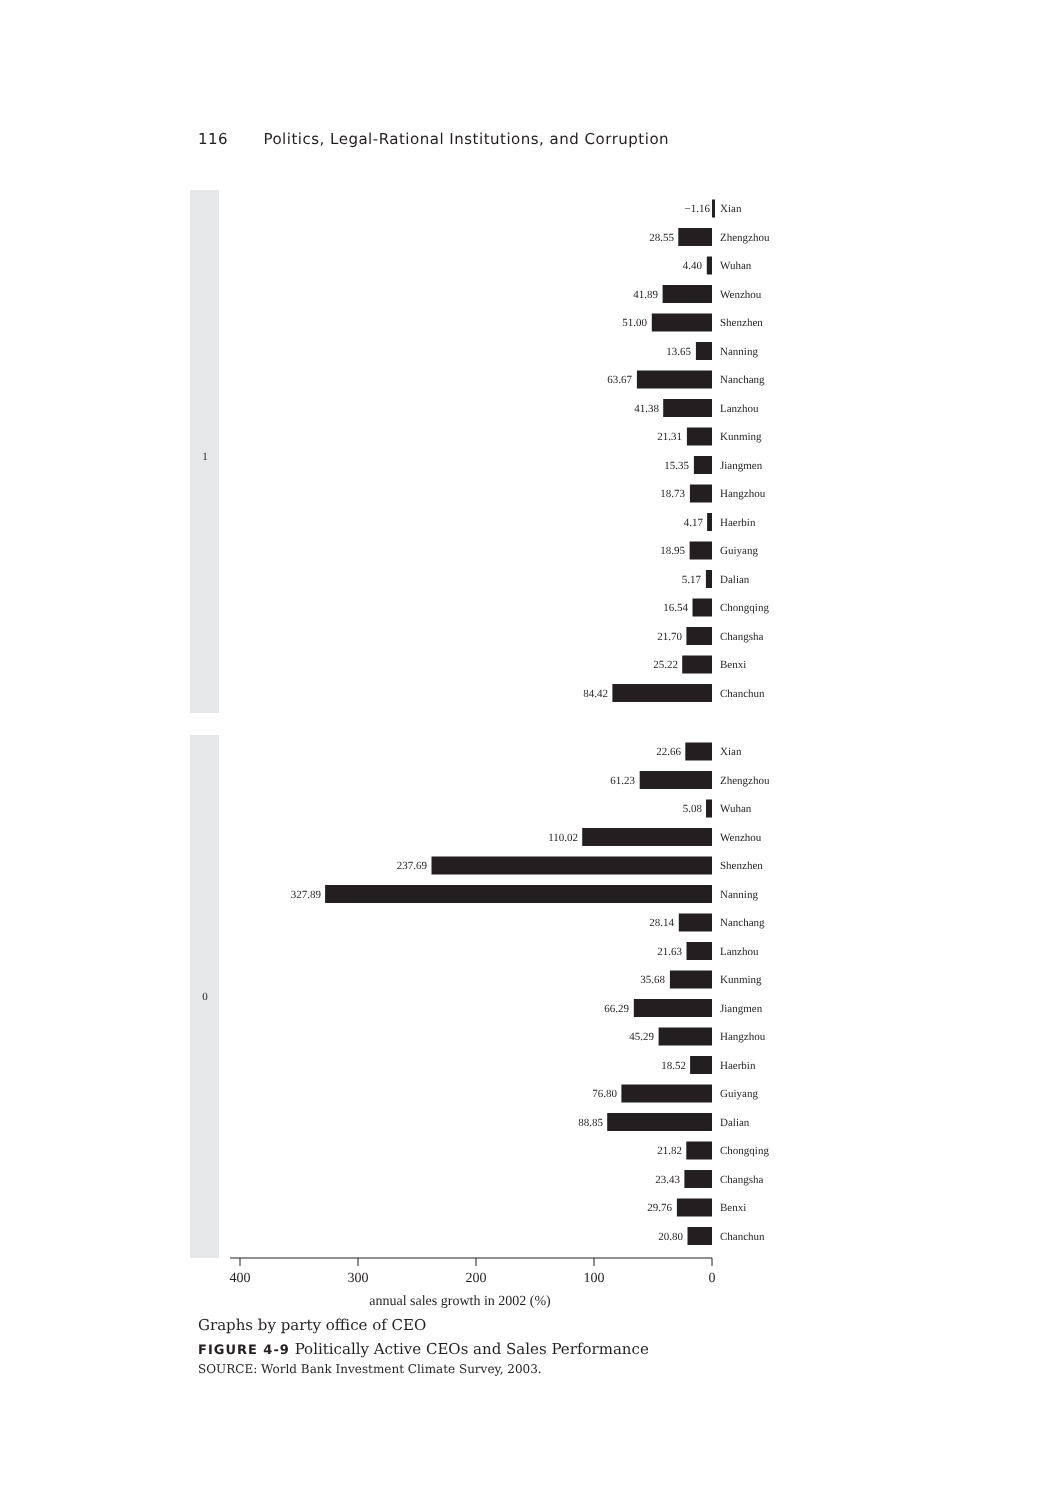116 Politics, Legal-Rational Institutions, and Corruption
1
0
20.80
29.76
23.43
21.82
88.85
76.80
18.52
45.29
66.29
35.68
21.63
28.14
327.89
237.69
110.02
5.08
61.23
22.66
84.42
25.22
21.70
16.54
5.17
18.95
4.17
18.73
15.35
21.31
41.38
63.67
13.65
51.00
41.89
4.40
28.55
−1.16
Chanchun
Benxi
Changsha
Chongqing
Dalian
Guiyang
Haerbin
Hangzhou
Jiangmen
Kunming
Lanzhou
Nanchang
Nanning
Shenzhen
Wenzhou
Wuhan
Zhengzhou
Xian
Chanchun
Benxi
Changsha
Chongqing
Dalian
Guiyang
Haerbin
Hangzhou
Jiangmen
Kunming
Lanzhou
Nanchang
Nanning
Shenzhen
Wenzhou
Wuhan
Zhengzhou
Xian
400
300
200
100
0
annual sales growth in 2002 (%)
Graphs by party office of CEO
FIGURE 4-9 Politically Active CEOs and Sales Performance
SOURCE: World Bank Investment Climate Survey, 2003.